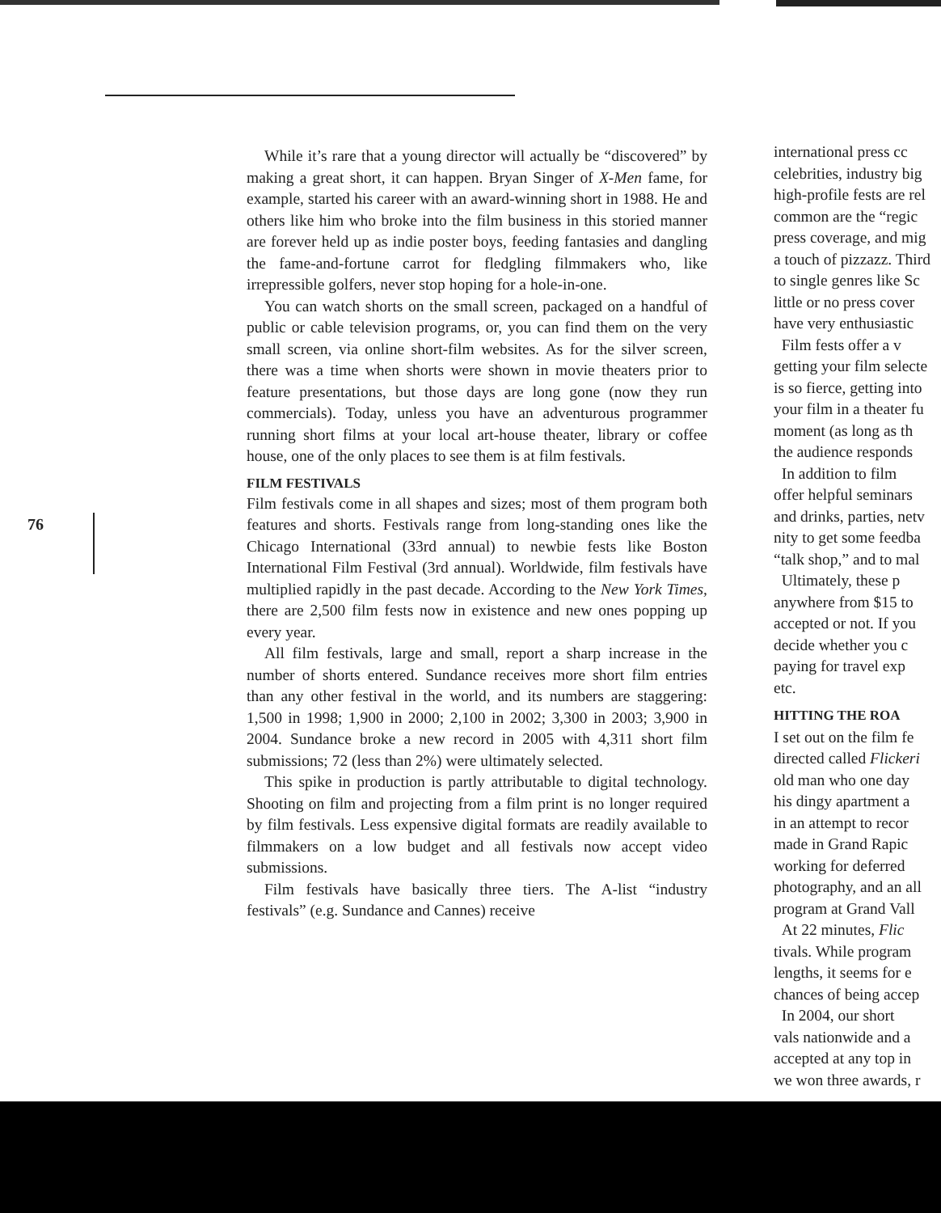76
While it’s rare that a young director will actually be “discovered” by making a great short, it can happen. Bryan Singer of X-Men fame, for example, started his career with an award-winning short in 1988. He and others like him who broke into the film business in this storied manner are forever held up as indie poster boys, feeding fantasies and dangling the fame-and-fortune carrot for fledgling filmmakers who, like irrepressible golfers, never stop hoping for a hole-in-one.
You can watch shorts on the small screen, packaged on a handful of public or cable television programs, or, you can find them on the very small screen, via online short-film websites. As for the silver screen, there was a time when shorts were shown in movie theaters prior to feature presentations, but those days are long gone (now they run commercials). Today, unless you have an adventurous programmer running short films at your local art-house theater, library or coffee house, one of the only places to see them is at film festivals.
FILM FESTIVALS
Film festivals come in all shapes and sizes; most of them program both features and shorts. Festivals range from long-standing ones like the Chicago International (33rd annual) to newbie fests like Boston International Film Festival (3rd annual). Worldwide, film festivals have multiplied rapidly in the past decade. According to the New York Times, there are 2,500 film fests now in existence and new ones popping up every year.
All film festivals, large and small, report a sharp increase in the number of shorts entered. Sundance receives more short film entries than any other festival in the world, and its numbers are staggering: 1,500 in 1998; 1,900 in 2000; 2,100 in 2002; 3,300 in 2003; 3,900 in 2004. Sundance broke a new record in 2005 with 4,311 short film submissions; 72 (less than 2%) were ultimately selected.
This spike in production is partly attributable to digital technology. Shooting on film and projecting from a film print is no longer required by film festivals. Less expensive digital formats are readily available to filmmakers on a low budget and all festivals now accept video submissions.
Film festivals have basically three tiers. The A-list “industry festivals” (e.g. Sundance and Cannes) receive
international press cc
celebrities, industry big
high-profile fests are rel
common are the “regic
press coverage, and mig
a touch of pizzazz. Third
to single genres like Sc
little or no press cover
have very enthusiastic
Film fests offer a v
getting your film selecte
is so fierce, getting into
your film in a theater fu
moment (as long as th
the audience responds
In addition to film
offer helpful seminars
and drinks, parties, netv
nity to get some feedba
“talk shop,” and to mal
Ultimately, these p
anywhere from $15 to
accepted or not. If you
decide whether you c
paying for travel exp
etc.
HITTING THE ROA
I set out on the film fe
directed called Flickeri
old man who one day
his dingy apartment a
in an attempt to recor
made in Grand Rapic
working for deferred
photography, and an all
program at Grand Vall
At 22 minutes, Flic
tivals. While program
lengths, it seems for e
chances of being accep
In 2004, our short
vals nationwide and a
accepted at any top in
we won three awards, r